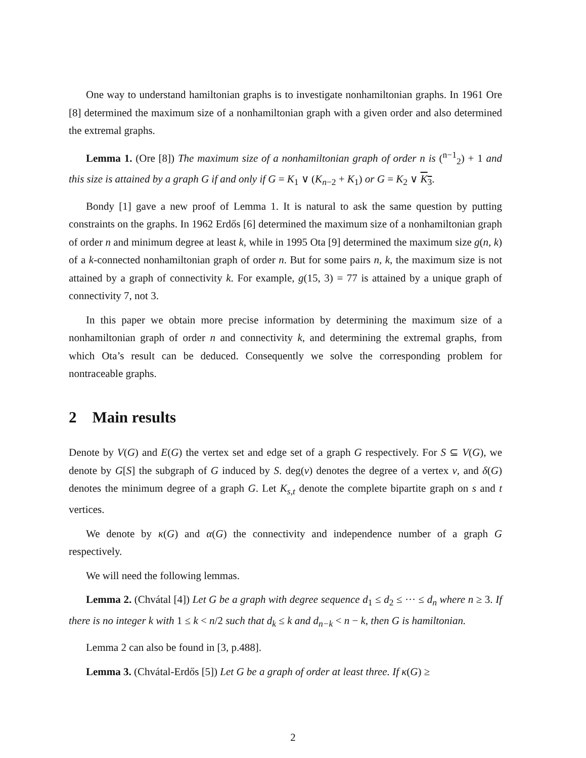One way to understand hamiltonian graphs is to investigate nonhamiltonian graphs. In 1961 Ore [8] determined the maximum size of a nonhamiltonian graph with a given order and also determined the extremal graphs.
Lemma 1. (Ore [8]) The maximum size of a nonhamiltonian graph of order n is (<sup>n−1</sup><sub>2</sub>) + 1 and this size is attained by a graph G if and only if G = K<sub>1</sub> ∨ (K<sub>n−2</sub> + K<sub>1</sub>) or G = K<sub>2</sub> ∨ K<sub>3</sub>.
Bondy [1] gave a new proof of Lemma 1. It is natural to ask the same question by putting constraints on the graphs. In 1962 Erdős [6] determined the maximum size of a nonhamiltonian graph of order n and minimum degree at least k, while in 1995 Ota [9] determined the maximum size g(n, k) of a k-connected nonhamiltonian graph of order n. But for some pairs n, k, the maximum size is not attained by a graph of connectivity k. For example, g(15, 3) = 77 is attained by a unique graph of connectivity 7, not 3.
In this paper we obtain more precise information by determining the maximum size of a nonhamiltonian graph of order n and connectivity k, and determining the extremal graphs, from which Ota’s result can be deduced. Consequently we solve the corresponding problem for nontraceable graphs.
2 Main results
Denote by V(G) and E(G) the vertex set and edge set of a graph G respectively. For S ⊆ V(G), we denote by G[S] the subgraph of G induced by S. deg(v) denotes the degree of a vertex v, and δ(G) denotes the minimum degree of a graph G. Let K<sub>s,t</sub> denote the complete bipartite graph on s and t vertices.
We denote by κ(G) and α(G) the connectivity and independence number of a graph G respectively.
We will need the following lemmas.
Lemma 2. (Chvátal [4]) Let G be a graph with degree sequence d<sub>1</sub> ≤ d<sub>2</sub> ≤ ··· ≤ d<sub>n</sub> where n ≥ 3. If there is no integer k with 1 ≤ k < n/2 such that d<sub>k</sub> ≤ k and d<sub>n−k</sub> < n − k, then G is hamiltonian.
Lemma 2 can also be found in [3, p.488].
Lemma 3. (Chvátal-Erdős [5]) Let G be a graph of order at least three. If κ(G) ≥
2